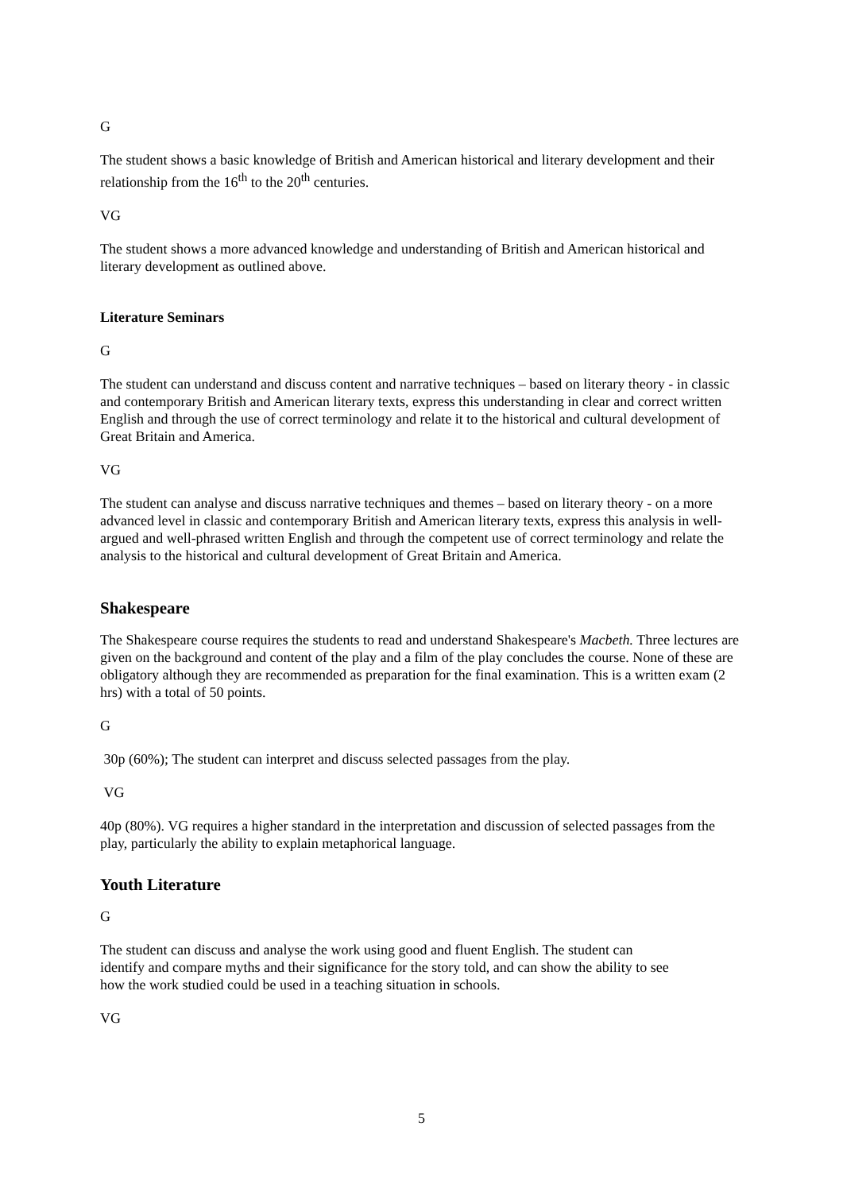G
The student shows a basic knowledge of British and American historical and literary development and their relationship from the 16<sup>th</sup> to the 20<sup>th</sup> centuries.
VG
The student shows a more advanced knowledge and understanding of British and American historical and literary development as outlined above.
Literature Seminars
G
The student can understand and discuss content and narrative techniques – based on literary theory - in classic and contemporary British and American literary texts, express this understanding in clear and correct written English and through the use of correct terminology and relate it to the historical and cultural development of Great Britain and America.
VG
The student can analyse and discuss narrative techniques and themes – based on literary theory - on a more advanced level in classic and contemporary British and American literary texts, express this analysis in well-argued and well-phrased written English and through the competent use of correct terminology and relate the analysis to the historical and cultural development of Great Britain and America.
Shakespeare
The Shakespeare course requires the students to read and understand Shakespeare's Macbeth. Three lectures are given on the background and content of the play and a film of the play concludes the course. None of these are obligatory although they are recommended as preparation for the final examination. This is a written exam (2 hrs) with a total of 50 points.
G
30p (60%); The student can interpret and discuss selected passages from the play.
VG
40p (80%). VG requires a higher standard in the interpretation and discussion of selected passages from the play, particularly the ability to explain metaphorical language.
Youth Literature
G
The student can discuss and analyse the work using good and fluent English. The student can identify and compare myths and their significance for the story told, and can show the ability to see how the work studied could be used in a teaching situation in schools.
VG
5